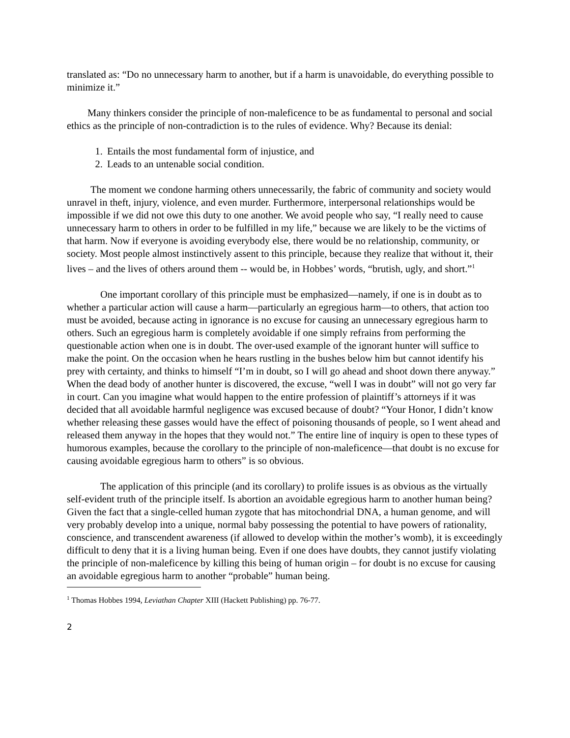translated as: “Do no unnecessary harm to another, but if a harm is unavoidable, do everything possible to minimize it.”
Many thinkers consider the principle of non-maleficence to be as fundamental to personal and social ethics as the principle of non-contradiction is to the rules of evidence. Why? Because its denial:
1. Entails the most fundamental form of injustice, and
2. Leads to an untenable social condition.
The moment we condone harming others unnecessarily, the fabric of community and society would unravel in theft, injury, violence, and even murder. Furthermore, interpersonal relationships would be impossible if we did not owe this duty to one another. We avoid people who say, “I really need to cause unnecessary harm to others in order to be fulfilled in my life,” because we are likely to be the victims of that harm. Now if everyone is avoiding everybody else, there would be no relationship, community, or society. Most people almost instinctively assent to this principle, because they realize that without it, their lives – and the lives of others around them -- would be, in Hobbes’ words, “brutish, ugly, and short.”<sup>1</sup>
One important corollary of this principle must be emphasized—namely, if one is in doubt as to whether a particular action will cause a harm—particularly an egregious harm—to others, that action too must be avoided, because acting in ignorance is no excuse for causing an unnecessary egregious harm to others. Such an egregious harm is completely avoidable if one simply refrains from performing the questionable action when one is in doubt. The over-used example of the ignorant hunter will suffice to make the point. On the occasion when he hears rustling in the bushes below him but cannot identify his prey with certainty, and thinks to himself “I’m in doubt, so I will go ahead and shoot down there anyway.” When the dead body of another hunter is discovered, the excuse, “well I was in doubt” will not go very far in court. Can you imagine what would happen to the entire profession of plaintiff’s attorneys if it was decided that all avoidable harmful negligence was excused because of doubt? “Your Honor, I didn’t know whether releasing these gasses would have the effect of poisoning thousands of people, so I went ahead and released them anyway in the hopes that they would not.” The entire line of inquiry is open to these types of humorous examples, because the corollary to the principle of non-maleficence—that doubt is no excuse for causing avoidable egregious harm to others” is so obvious.
The application of this principle (and its corollary) to prolife issues is as obvious as the virtually self-evident truth of the principle itself. Is abortion an avoidable egregious harm to another human being? Given the fact that a single-celled human zygote that has mitochondrial DNA, a human genome, and will very probably develop into a unique, normal baby possessing the potential to have powers of rationality, conscience, and transcendent awareness (if allowed to develop within the mother’s womb), it is exceedingly difficult to deny that it is a living human being. Even if one does have doubts, they cannot justify violating the principle of non-maleficence by killing this being of human origin – for doubt is no excuse for causing an avoidable egregious harm to another “probable” human being.
<sup>1</sup> Thomas Hobbes 1994, Leviathan Chapter XIII (Hackett Publishing) pp. 76-77.
2